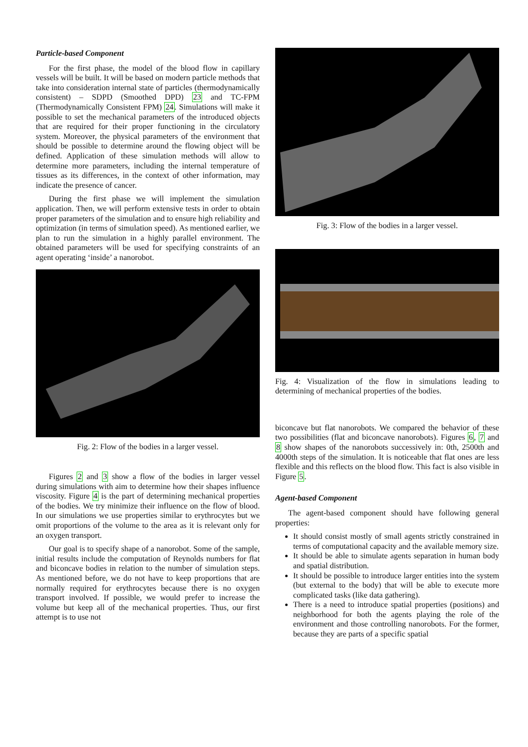Particle-based Component
For the first phase, the model of the blood flow in capillary vessels will be built. It will be based on modern particle methods that take into consideration internal state of particles (thermodynamically consistent) – SDPD (Smoothed DPD) 23 and TC-FPM (Thermodynamically Consistent FPM) 24. Simulations will make it possible to set the mechanical parameters of the introduced objects that are required for their proper functioning in the circulatory system. Moreover, the physical parameters of the environment that should be possible to determine around the flowing object will be defined. Application of these simulation methods will allow to determine more parameters, including the internal temperature of tissues as its differences, in the context of other information, may indicate the presence of cancer.
During the first phase we will implement the simulation application. Then, we will perform extensive tests in order to obtain proper parameters of the simulation and to ensure high reliability and optimization (in terms of simulation speed). As mentioned earlier, we plan to run the simulation in a highly parallel environment. The obtained parameters will be used for specifying constraints of an agent operating ‘inside’ a nanorobot.
Fig. 2: Flow of the bodies in a larger vessel.
Figures 2 and 3 show a flow of the bodies in larger vessel during simulations with aim to determine how their shapes influence viscosity. Figure 4 is the part of determining mechanical properties of the bodies. We try minimize their influence on the flow of blood. In our simulations we use properties similar to erythrocytes but we omit proportions of the volume to the area as it is relevant only for an oxygen transport.
Our goal is to specify shape of a nanorobot. Some of the sample, initial results include the computation of Reynolds numbers for flat and biconcave bodies in relation to the number of simulation steps. As mentioned before, we do not have to keep proportions that are normally required for erythrocytes because there is no oxygen transport involved. If possible, we would prefer to increase the volume but keep all of the mechanical properties. Thus, our first attempt is to use not
Fig. 3: Flow of the bodies in a larger vessel.
Fig. 4: Visualization of the flow in simulations leading to determining of mechanical properties of the bodies.
biconcave but flat nanorobots. We compared the behavior of these two possibilities (flat and biconcave nanorobots). Figures 6, 7 and 8 show shapes of the nanorobots successively in: 0th, 2500th and 4000th steps of the simulation. It is noticeable that flat ones are less flexible and this reflects on the blood flow. This fact is also visible in Figure 5.
Agent-based Component
The agent-based component should have following general properties:
It should consist mostly of small agents strictly constrained in terms of computational capacity and the available memory size.
It should be able to simulate agents separation in human body and spatial distribution.
It should be possible to introduce larger entities into the system (but external to the body) that will be able to execute more complicated tasks (like data gathering).
There is a need to introduce spatial properties (positions) and neighborhood for both the agents playing the role of the environment and those controlling nanorobots. For the former, because they are parts of a specific spatial